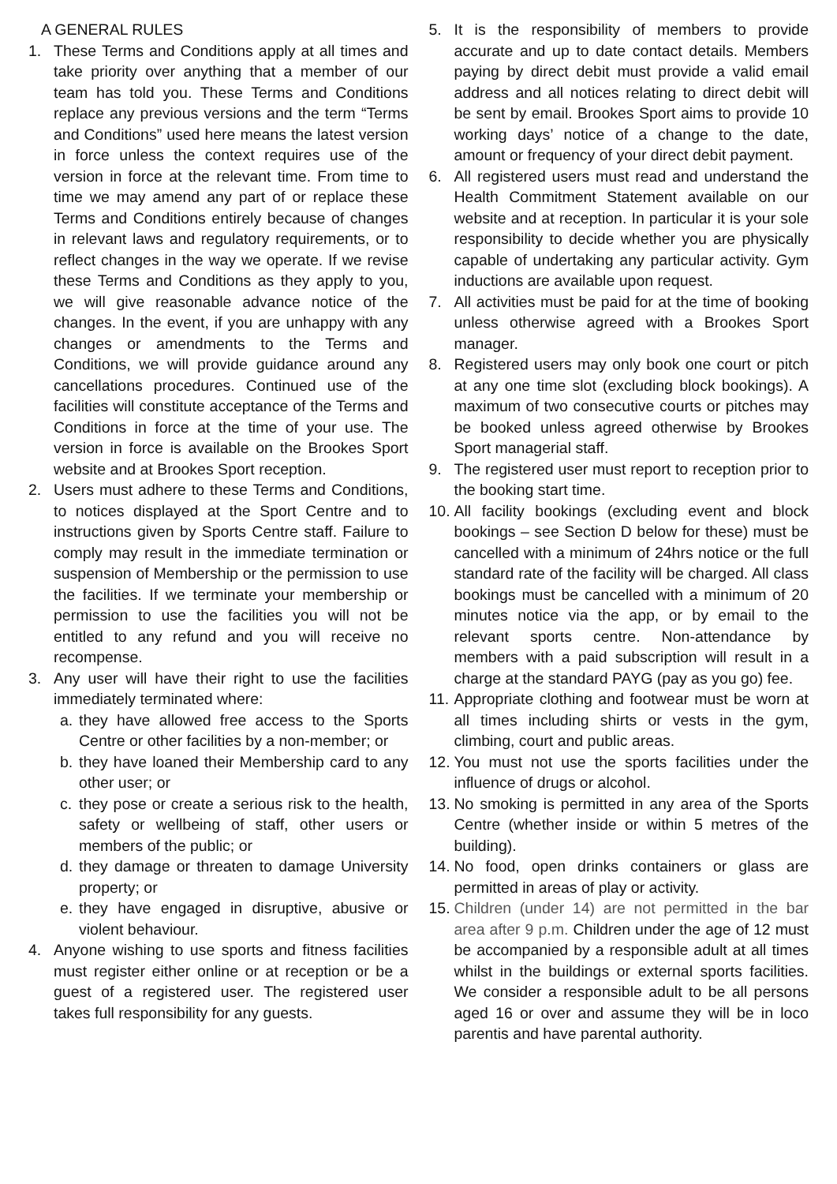A GENERAL RULES
1. These Terms and Conditions apply at all times and take priority over anything that a member of our team has told you. These Terms and Conditions replace any previous versions and the term “Terms and Conditions” used here means the latest version in force unless the context requires use of the version in force at the relevant time. From time to time we may amend any part of or replace these Terms and Conditions entirely because of changes in relevant laws and regulatory requirements, or to reflect changes in the way we operate. If we revise these Terms and Conditions as they apply to you, we will give reasonable advance notice of the changes. In the event, if you are unhappy with any changes or amendments to the Terms and Conditions, we will provide guidance around any cancellations procedures. Continued use of the facilities will constitute acceptance of the Terms and Conditions in force at the time of your use. The version in force is available on the Brookes Sport website and at Brookes Sport reception.
2. Users must adhere to these Terms and Conditions, to notices displayed at the Sport Centre and to instructions given by Sports Centre staff. Failure to comply may result in the immediate termination or suspension of Membership or the permission to use the facilities. If we terminate your membership or permission to use the facilities you will not be entitled to any refund and you will receive no recompense.
3. Any user will have their right to use the facilities immediately terminated where:
a. they have allowed free access to the Sports Centre or other facilities by a non-member; or
b. they have loaned their Membership card to any other user; or
c. they pose or create a serious risk to the health, safety or wellbeing of staff, other users or members of the public; or
d. they damage or threaten to damage University property; or
e. they have engaged in disruptive, abusive or violent behaviour.
4. Anyone wishing to use sports and fitness facilities must register either online or at reception or be a guest of a registered user. The registered user takes full responsibility for any guests.
5. It is the responsibility of members to provide accurate and up to date contact details. Members paying by direct debit must provide a valid email address and all notices relating to direct debit will be sent by email. Brookes Sport aims to provide 10 working days’ notice of a change to the date, amount or frequency of your direct debit payment.
6. All registered users must read and understand the Health Commitment Statement available on our website and at reception. In particular it is your sole responsibility to decide whether you are physically capable of undertaking any particular activity. Gym inductions are available upon request.
7. All activities must be paid for at the time of booking unless otherwise agreed with a Brookes Sport manager.
8. Registered users may only book one court or pitch at any one time slot (excluding block bookings). A maximum of two consecutive courts or pitches may be booked unless agreed otherwise by Brookes Sport managerial staff.
9. The registered user must report to reception prior to the booking start time.
10. All facility bookings (excluding event and block bookings – see Section D below for these) must be cancelled with a minimum of 24hrs notice or the full standard rate of the facility will be charged. All class bookings must be cancelled with a minimum of 20 minutes notice via the app, or by email to the relevant sports centre. Non-attendance by members with a paid subscription will result in a charge at the standard PAYG (pay as you go) fee.
11. Appropriate clothing and footwear must be worn at all times including shirts or vests in the gym, climbing, court and public areas.
12. You must not use the sports facilities under the influence of drugs or alcohol.
13. No smoking is permitted in any area of the Sports Centre (whether inside or within 5 metres of the building).
14. No food, open drinks containers or glass are permitted in areas of play or activity.
15. Children (under 14) are not permitted in the bar area after 9 p.m. Children under the age of 12 must be accompanied by a responsible adult at all times whilst in the buildings or external sports facilities. We consider a responsible adult to be all persons aged 16 or over and assume they will be in loco parentis and have parental authority.